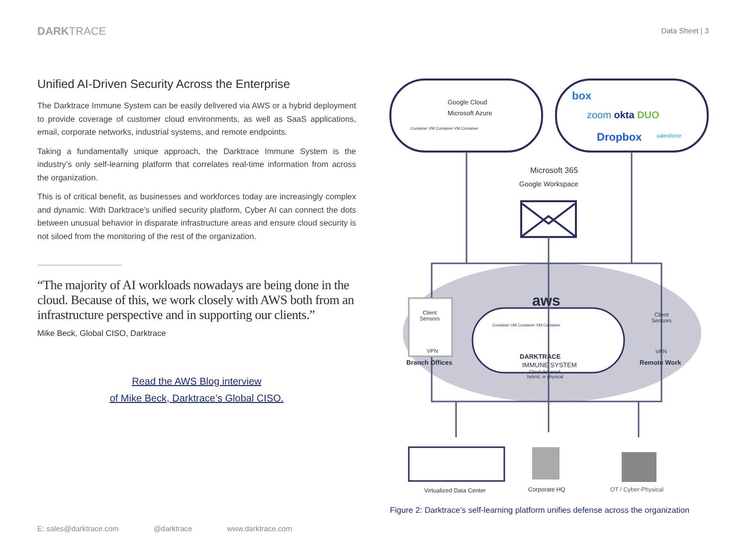DARKTRACE
Data Sheet | 3
Unified AI-Driven Security Across the Enterprise
The Darktrace Immune System can be easily delivered via AWS or a hybrid deployment to provide coverage of customer cloud environments, as well as SaaS applications, email, corporate networks, industrial systems, and remote endpoints.
Taking a fundamentally unique approach, the Darktrace Immune System is the industry’s only self-learning platform that correlates real-time information from across the organization.
This is of critical benefit, as businesses and workforces today are increasingly complex and dynamic. With Darktrace’s unified security platform, Cyber AI can connect the dots between unusual behavior in disparate infrastructure areas and ensure cloud security is not siloed from the monitoring of the rest of the organization.
“The majority of AI workloads nowadays are being done in the cloud. Because of this, we work closely with AWS both from an infrastructure perspective and in supporting our clients.”
Mike Beck, Global CISO, Darktrace
Read the AWS Blog interview
of Mike Beck, Darktrace’s Global CISO.
Google Cloud
Microsoft Azure
Container VM Container VM Container
box
zoom okta DUO
Dropbox salesforce
Microsoft 365
Google Workspace
aws
Container VM Container VM Container
DARKTRACE
IMMUNE SYSTEM
Cloud-delivered,
hybrid, or physical
Client
Sensors
VPN
Branch Offices
Client
Sensors
VPN
Remote Work
Virtualized Data Center Corporate HQ OT / Cyber-Physical
Figure 2: Darktrace’s self-learning platform unifies defense across the organization
E: sales@darktrace.com @darktrace www.darktrace.com